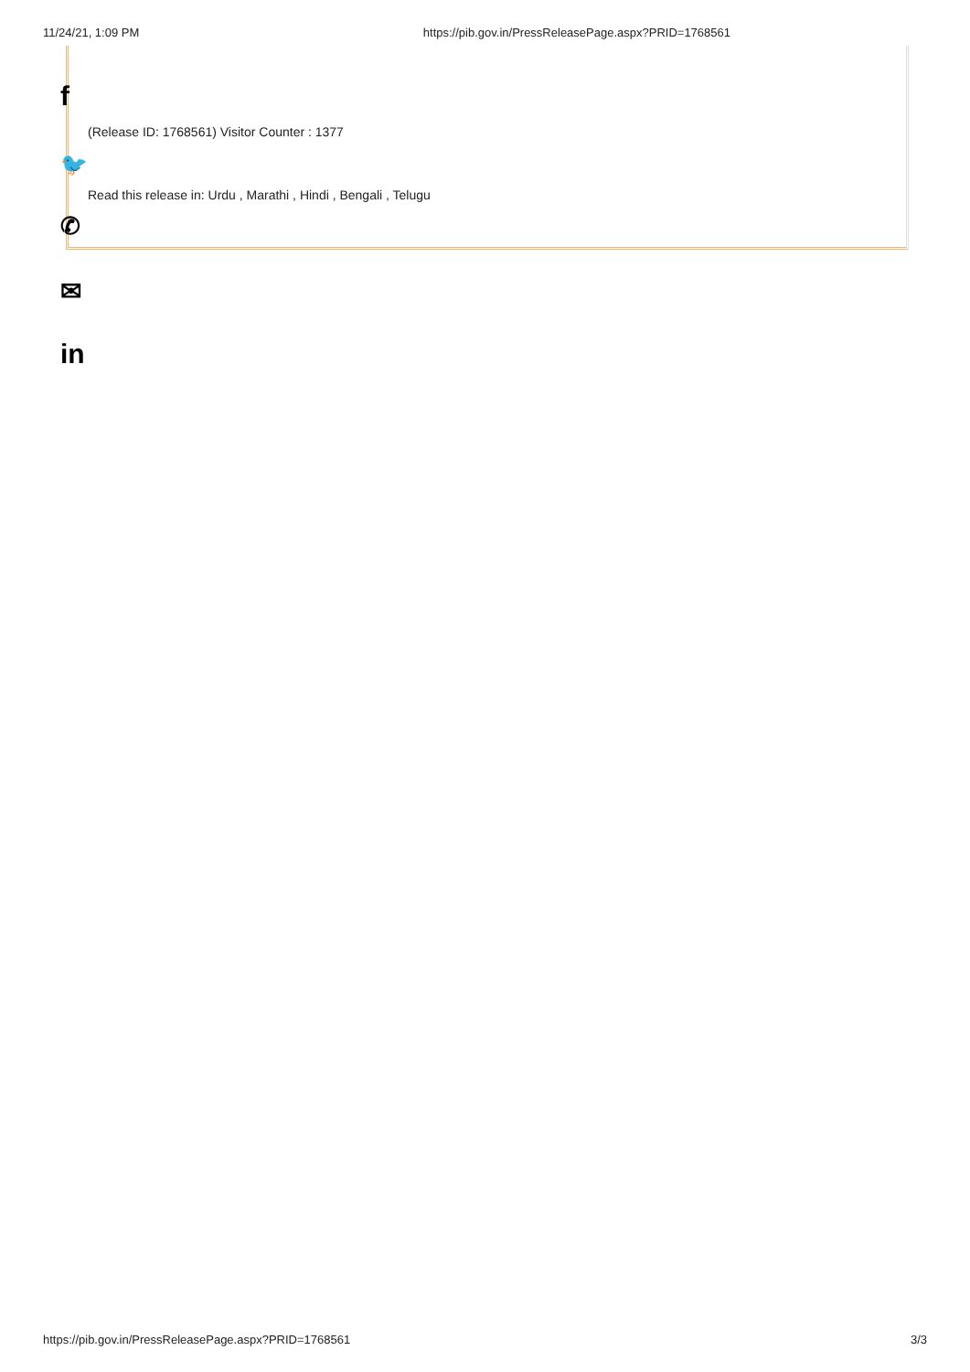11/24/21, 1:09 PM https://pib.gov.in/PressReleasePage.aspx?PRID=1768561
f
(Release ID: 1768561) Visitor Counter : 1377
🐦
Read this release in: Urdu , Marathi , Hindi , Bengali , Telugu
✆
✉
in
https://pib.gov.in/PressReleasePage.aspx?PRID=1768561 3/3